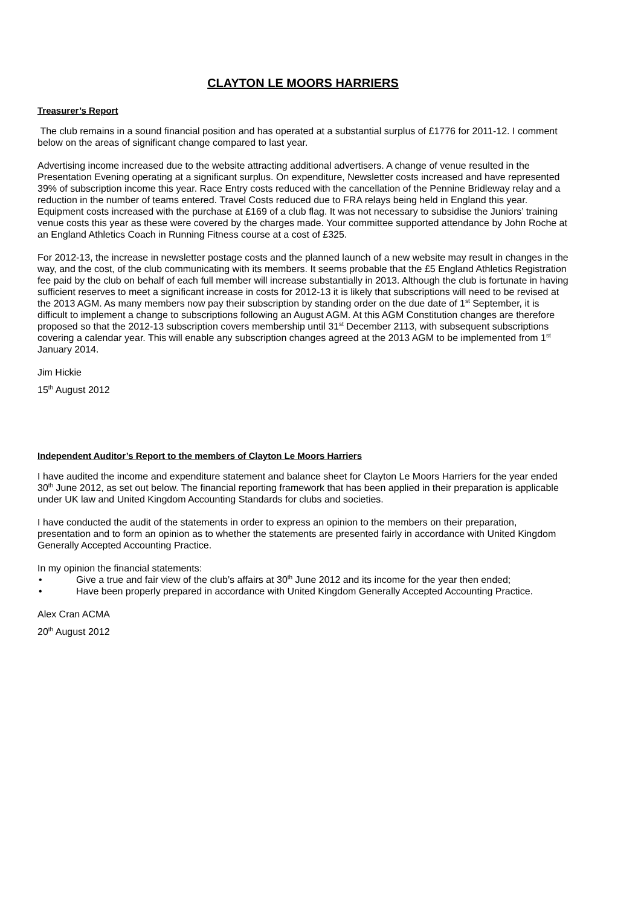CLAYTON LE MOORS HARRIERS
Treasurer’s Report
The club remains in a sound financial position and has operated at a substantial surplus of £1776 for 2011-12. I comment below on the areas of significant change compared to last year.
Advertising income increased due to the website attracting additional advertisers. A change of venue resulted in the Presentation Evening operating at a significant surplus. On expenditure, Newsletter costs increased and have represented 39% of subscription income this year. Race Entry costs reduced with the cancellation of the Pennine Bridleway relay and a reduction in the number of teams entered. Travel Costs reduced due to FRA relays being held in England this year. Equipment costs increased with the purchase at £169 of a club flag. It was not necessary to subsidise the Juniors’ training venue costs this year as these were covered by the charges made. Your committee supported attendance by John Roche at an England Athletics Coach in Running Fitness course at a cost of £325.
For 2012-13, the increase in newsletter postage costs and the planned launch of a new website may result in changes in the way, and the cost, of the club communicating with its members. It seems probable that the £5 England Athletics Registration fee paid by the club on behalf of each full member will increase substantially in 2013. Although the club is fortunate in having sufficient reserves to meet a significant increase in costs for 2012-13 it is likely that subscriptions will need to be revised at the 2013 AGM. As many members now pay their subscription by standing order on the due date of 1<sup>st</sup> September, it is difficult to implement a change to subscriptions following an August AGM. At this AGM Constitution changes are therefore proposed so that the 2012-13 subscription covers membership until 31<sup>st</sup> December 2113, with subsequent subscriptions covering a calendar year. This will enable any subscription changes agreed at the 2013 AGM to be implemented from 1<sup>st</sup> January 2014.
Jim Hickie
15<sup>th</sup> August 2012
Independent Auditor’s Report to the members of Clayton Le Moors Harriers
I have audited the income and expenditure statement and balance sheet for Clayton Le Moors Harriers for the year ended 30<sup>th</sup> June 2012, as set out below. The financial reporting framework that has been applied in their preparation is applicable under UK law and United Kingdom Accounting Standards for clubs and societies.
I have conducted the audit of the statements in order to express an opinion to the members on their preparation, presentation and to form an opinion as to whether the statements are presented fairly in accordance with United Kingdom Generally Accepted Accounting Practice.
In my opinion the financial statements:
• Give a true and fair view of the club’s affairs at 30<sup>th</sup> June 2012 and its income for the year then ended;
• Have been properly prepared in accordance with United Kingdom Generally Accepted Accounting Practice.
Alex Cran ACMA
20<sup>th</sup> August 2012